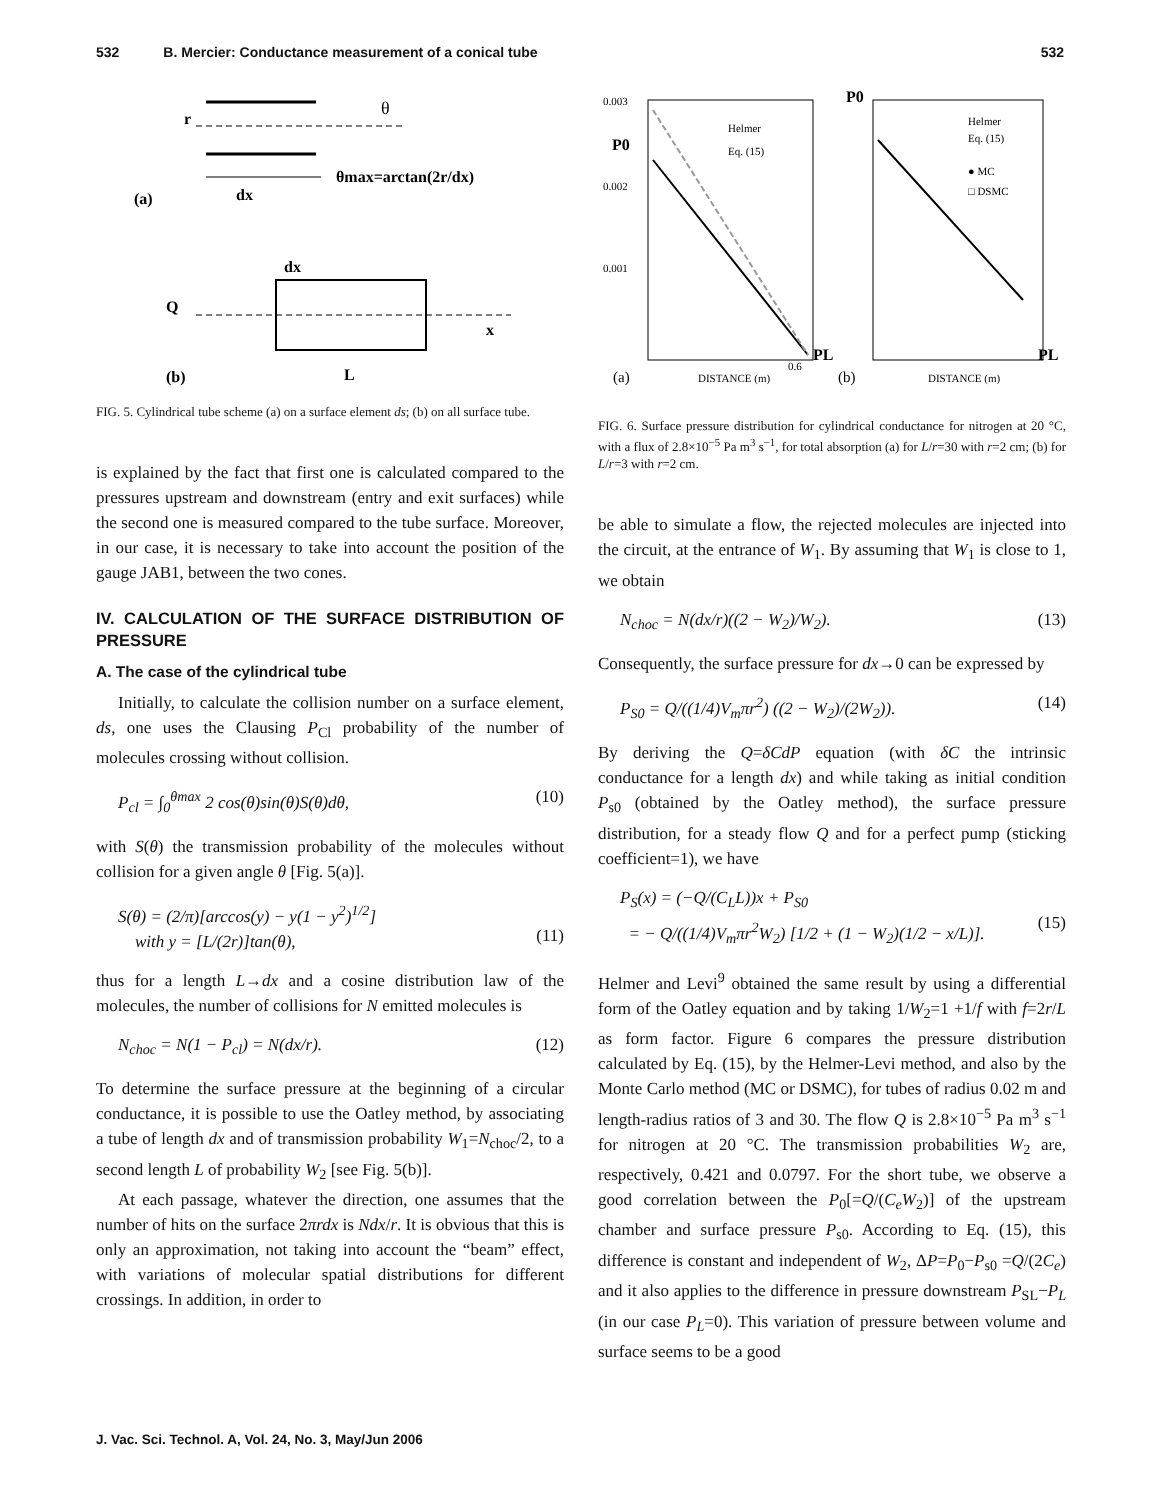532 B. Mercier: Conductance measurement of a conical tube 532
r
θ
θmax=arctan(2r/dx)
dx
(a)
dx
Q
x
L
(b)
FIG. 5. Cylindrical tube scheme (a) on a surface element ds; (b) on all surface tube.
is explained by the fact that first one is calculated compared to the pressures upstream and downstream (entry and exit surfaces) while the second one is measured compared to the tube surface. Moreover, in our case, it is necessary to take into account the position of the gauge JAB1, between the two cones.
IV. CALCULATION OF THE SURFACE DISTRIBUTION OF PRESSURE
A. The case of the cylindrical tube
Initially, to calculate the collision number on a surface element, ds, one uses the Clausing P<sub>Cl</sub> probability of the number of molecules crossing without collision.
P<sub>cl</sub> = ∫<sub>0</sub><sup>θmax</sup> 2 cos(θ)sin(θ)S(θ)dθ, (10)
with S(θ) the transmission probability of the molecules without collision for a given angle θ [Fig. 5(a)].
S(θ) = (2/π)[arccos(y) − y(1 − y<sup>2</sup>)<sup>1/2</sup>]
with y = [L/(2r)]tan(θ),
(11)
thus for a length L→dx and a cosine distribution law of the molecules, the number of collisions for N emitted molecules is
N<sub>choc</sub> = N(1 − P<sub>cl</sub>) = N(dx/r). (12)
To determine the surface pressure at the beginning of a circular conductance, it is possible to use the Oatley method, by associating a tube of length dx and of transmission probability W<sub>1</sub>=N<sub>choc</sub>/2, to a second length L of probability W<sub>2</sub> [see Fig. 5(b)].
At each passage, whatever the direction, one assumes that the number of hits on the surface 2πrdx is Ndx/r. It is obvious that this is only an approximation, not taking into account the “beam” effect, with variations of molecular spatial distributions for different crossings. In addition, in order to
0.003
0.002
0.001
0.6
P0
PL
Helmer
Eq. (15)
DISTANCE (m)
(a)
P0
PL
Helmer
Eq. (15)
● MC
□ DSMC
DISTANCE (m)
(b)
FIG. 6. Surface pressure distribution for cylindrical conductance for nitrogen at 20 °C, with a flux of 2.8×10<sup>−5</sup> Pa m<sup>3</sup> s<sup>−1</sup>, for total absorption (a) for L/r=30 with r=2 cm; (b) for L/r=3 with r=2 cm.
be able to simulate a flow, the rejected molecules are injected into the circuit, at the entrance of W<sub>1</sub>. By assuming that W<sub>1</sub> is close to 1, we obtain
N<sub>choc</sub> = N(dx/r)((2 − W<sub>2</sub>)/W<sub>2</sub>). (13)
Consequently, the surface pressure for dx→0 can be expressed by
P<sub>S0</sub> = Q/((1/4)V<sub>m</sub>πr<sup>2</sup>) ((2 − W<sub>2</sub>)/(2W<sub>2</sub>)). (14)
By deriving the Q=δCdP equation (with δC the intrinsic conductance for a length dx) and while taking as initial condition P<sub>s0</sub> (obtained by the Oatley method), the surface pressure distribution, for a steady flow Q and for a perfect pump (sticking coefficient=1), we have
P<sub>S</sub>(x) = (−Q/(C<sub>L</sub>L))x + P<sub>S0</sub>
= − Q/((1/4)V<sub>m</sub>πr<sup>2</sup>W<sub>2</sub>) [1/2 + (1 − W<sub>2</sub>)(1/2 − x/L)].
(15)
Helmer and Levi<sup>9</sup> obtained the same result by using a differential form of the Oatley equation and by taking 1/W<sub>2</sub>=1 +1/f with f=2r/L as form factor. Figure 6 compares the pressure distribution calculated by Eq. (15), by the Helmer-Levi method, and also by the Monte Carlo method (MC or DSMC), for tubes of radius 0.02 m and length-radius ratios of 3 and 30. The flow Q is 2.8×10<sup>−5</sup> Pa m<sup>3</sup> s<sup>−1</sup> for nitrogen at 20 °C. The transmission probabilities W<sub>2</sub> are, respectively, 0.421 and 0.0797. For the short tube, we observe a good correlation between the P<sub>0</sub>[=Q/(C<sub>e</sub>W<sub>2</sub>)] of the upstream chamber and surface pressure P<sub>s0</sub>. According to Eq. (15), this difference is constant and independent of W<sub>2</sub>, ΔP=P<sub>0</sub>−P<sub>s0</sub> =Q/(2C<sub>e</sub>) and it also applies to the difference in pressure downstream P<sub>SL</sub>−P<sub>L</sub> (in our case P<sub>L</sub>=0). This variation of pressure between volume and surface seems to be a good
J. Vac. Sci. Technol. A, Vol. 24, No. 3, May/Jun 2006